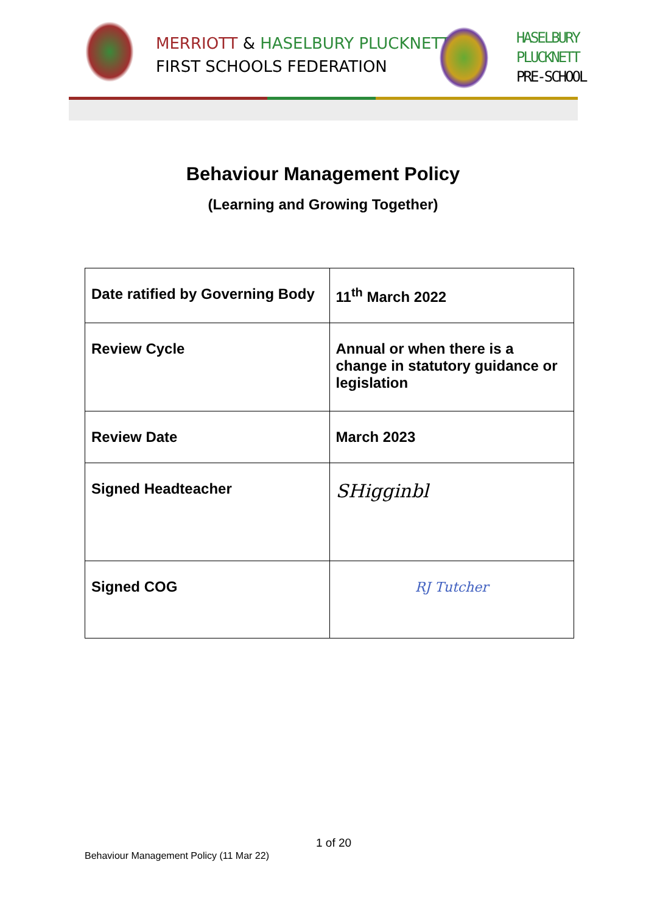MERRIOTT & HASELBURY PLUCKNETT
FIRST SCHOOLS FEDERATION
HASELBURY
PLUCKNETT
PRE-SCHOOL
Behaviour Management Policy
(Learning and Growing Together)
| Date ratified by Governing Body | 11<sup>th</sup> March 2022 |
| Review Cycle | Annual or when there is a change in statutory guidance or legislation |
| Review Date | March 2023 |
| Signed Headteacher | SHigginbl |
| Signed COG | RJ Tutcher |
1 of 20
Behaviour Management Policy (11 Mar 22)